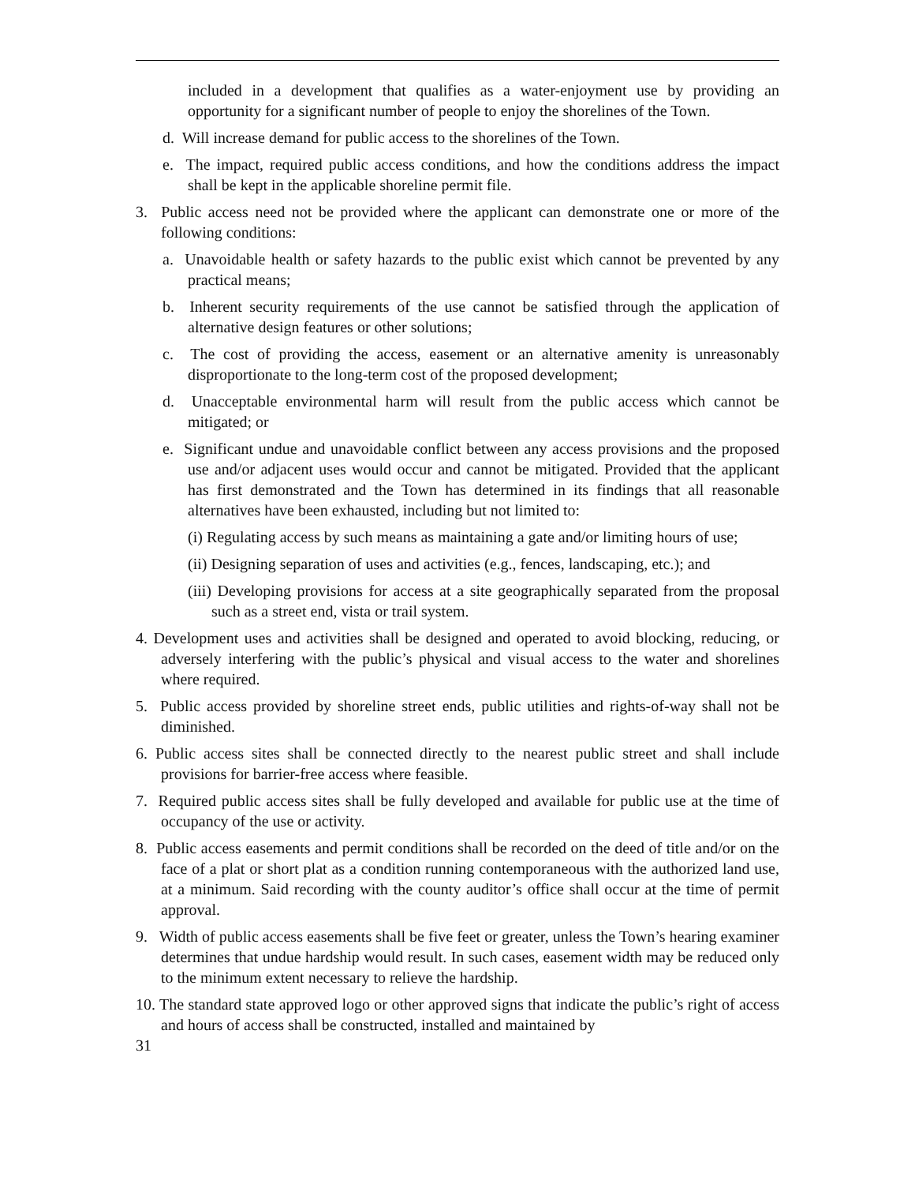included in a development that qualifies as a water-enjoyment use by providing an opportunity for a significant number of people to enjoy the shorelines of the Town.
d. Will increase demand for public access to the shorelines of the Town.
e. The impact, required public access conditions, and how the conditions address the impact shall be kept in the applicable shoreline permit file.
3. Public access need not be provided where the applicant can demonstrate one or more of the following conditions:
a. Unavoidable health or safety hazards to the public exist which cannot be prevented by any practical means;
b. Inherent security requirements of the use cannot be satisfied through the application of alternative design features or other solutions;
c. The cost of providing the access, easement or an alternative amenity is unreasonably disproportionate to the long-term cost of the proposed development;
d. Unacceptable environmental harm will result from the public access which cannot be mitigated; or
e. Significant undue and unavoidable conflict between any access provisions and the proposed use and/or adjacent uses would occur and cannot be mitigated. Provided that the applicant has first demonstrated and the Town has determined in its findings that all reasonable alternatives have been exhausted, including but not limited to:
(i) Regulating access by such means as maintaining a gate and/or limiting hours of use;
(ii) Designing separation of uses and activities (e.g., fences, landscaping, etc.); and
(iii) Developing provisions for access at a site geographically separated from the proposal such as a street end, vista or trail system.
4. Development uses and activities shall be designed and operated to avoid blocking, reducing, or adversely interfering with the public’s physical and visual access to the water and shorelines where required.
5. Public access provided by shoreline street ends, public utilities and rights-of-way shall not be diminished.
6. Public access sites shall be connected directly to the nearest public street and shall include provisions for barrier-free access where feasible.
7. Required public access sites shall be fully developed and available for public use at the time of occupancy of the use or activity.
8. Public access easements and permit conditions shall be recorded on the deed of title and/or on the face of a plat or short plat as a condition running contemporaneous with the authorized land use, at a minimum. Said recording with the county auditor’s office shall occur at the time of permit approval.
9. Width of public access easements shall be five feet or greater, unless the Town’s hearing examiner determines that undue hardship would result. In such cases, easement width may be reduced only to the minimum extent necessary to relieve the hardship.
10. The standard state approved logo or other approved signs that indicate the public’s right of access and hours of access shall be constructed, installed and maintained by
31